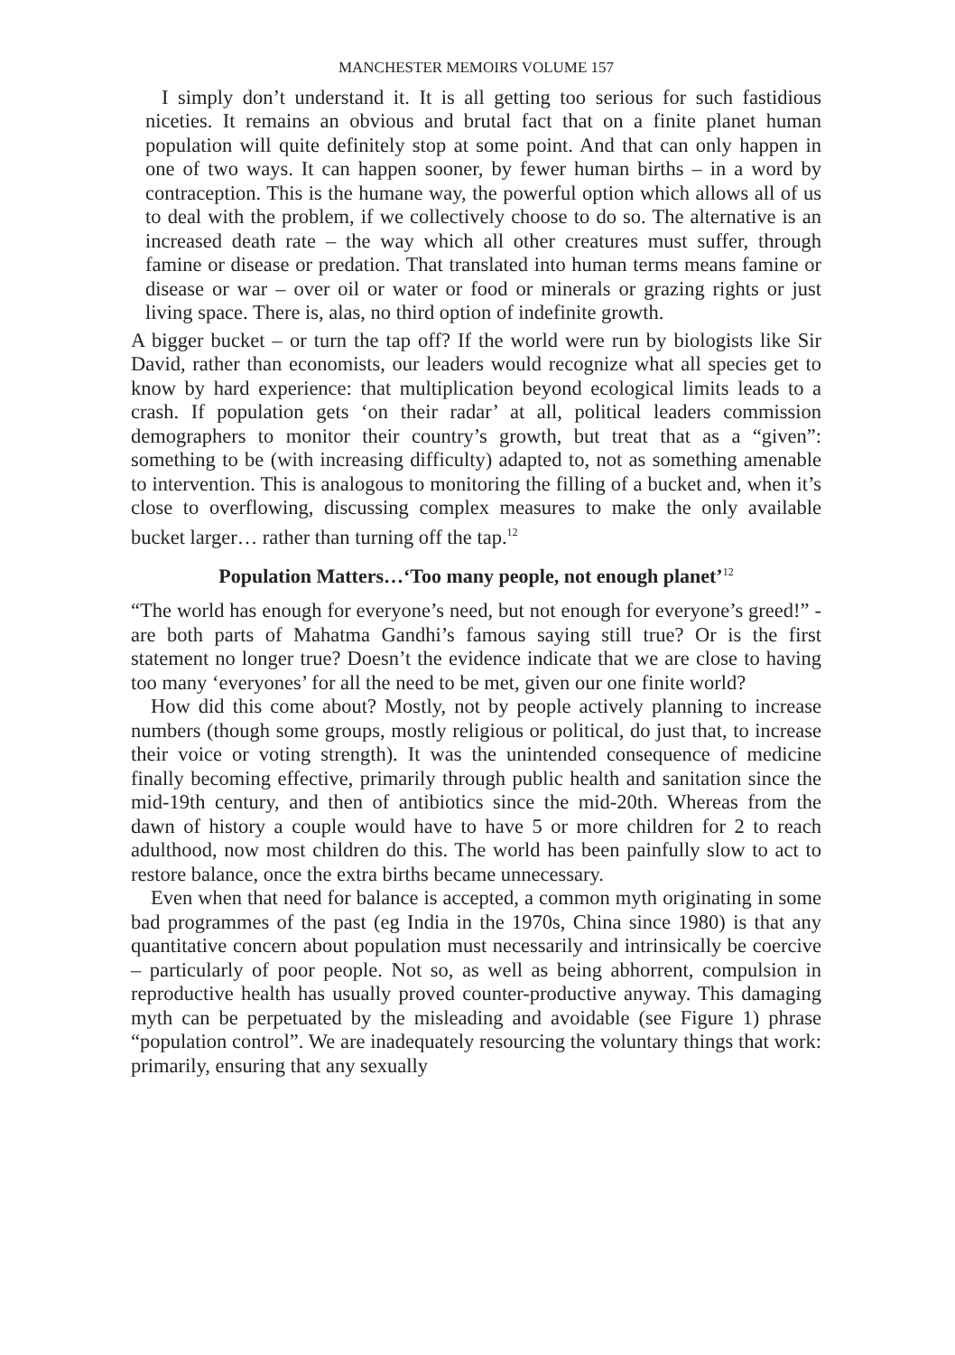MANCHESTER MEMOIRS VOLUME 157
I simply don’t understand it. It is all getting too serious for such fastidious niceties. It remains an obvious and brutal fact that on a finite planet human population will quite definitely stop at some point. And that can only happen in one of two ways. It can happen sooner, by fewer human births – in a word by contraception. This is the humane way, the powerful option which allows all of us to deal with the problem, if we collectively choose to do so. The alternative is an increased death rate – the way which all other creatures must suffer, through famine or disease or predation. That translated into human terms means famine or disease or war – over oil or water or food or minerals or grazing rights or just living space. There is, alas, no third option of indefinite growth.
A bigger bucket – or turn the tap off? If the world were run by biologists like Sir David, rather than economists, our leaders would recognize what all species get to know by hard experience: that multiplication beyond ecological limits leads to a crash. If population gets ‘on their radar’ at all, political leaders commission demographers to monitor their country’s growth, but treat that as a “given”: something to be (with increasing difficulty) adapted to, not as something amenable to intervention. This is analogous to monitoring the filling of a bucket and, when it’s close to overflowing, discussing complex measures to make the only available bucket larger… rather than turning off the tap.<sup>12</sup>
Population Matters…‘Too many people, not enough planet’<sup>12</sup>
“The world has enough for everyone’s need, but not enough for everyone’s greed!” - are both parts of Mahatma Gandhi’s famous saying still true? Or is the first statement no longer true? Doesn’t the evidence indicate that we are close to having too many ‘everyones’ for all the need to be met, given our one finite world?
How did this come about? Mostly, not by people actively planning to increase numbers (though some groups, mostly religious or political, do just that, to increase their voice or voting strength). It was the unintended consequence of medicine finally becoming effective, primarily through public health and sanitation since the mid-19th century, and then of antibiotics since the mid-20th. Whereas from the dawn of history a couple would have to have 5 or more children for 2 to reach adulthood, now most children do this. The world has been painfully slow to act to restore balance, once the extra births became unnecessary.
Even when that need for balance is accepted, a common myth originating in some bad programmes of the past (eg India in the 1970s, China since 1980) is that any quantitative concern about population must necessarily and intrinsically be coercive – particularly of poor people. Not so, as well as being abhorrent, compulsion in reproductive health has usually proved counter-productive anyway. This damaging myth can be perpetuated by the misleading and avoidable (see Figure 1) phrase “population control”. We are inadequately resourcing the voluntary things that work: primarily, ensuring that any sexually